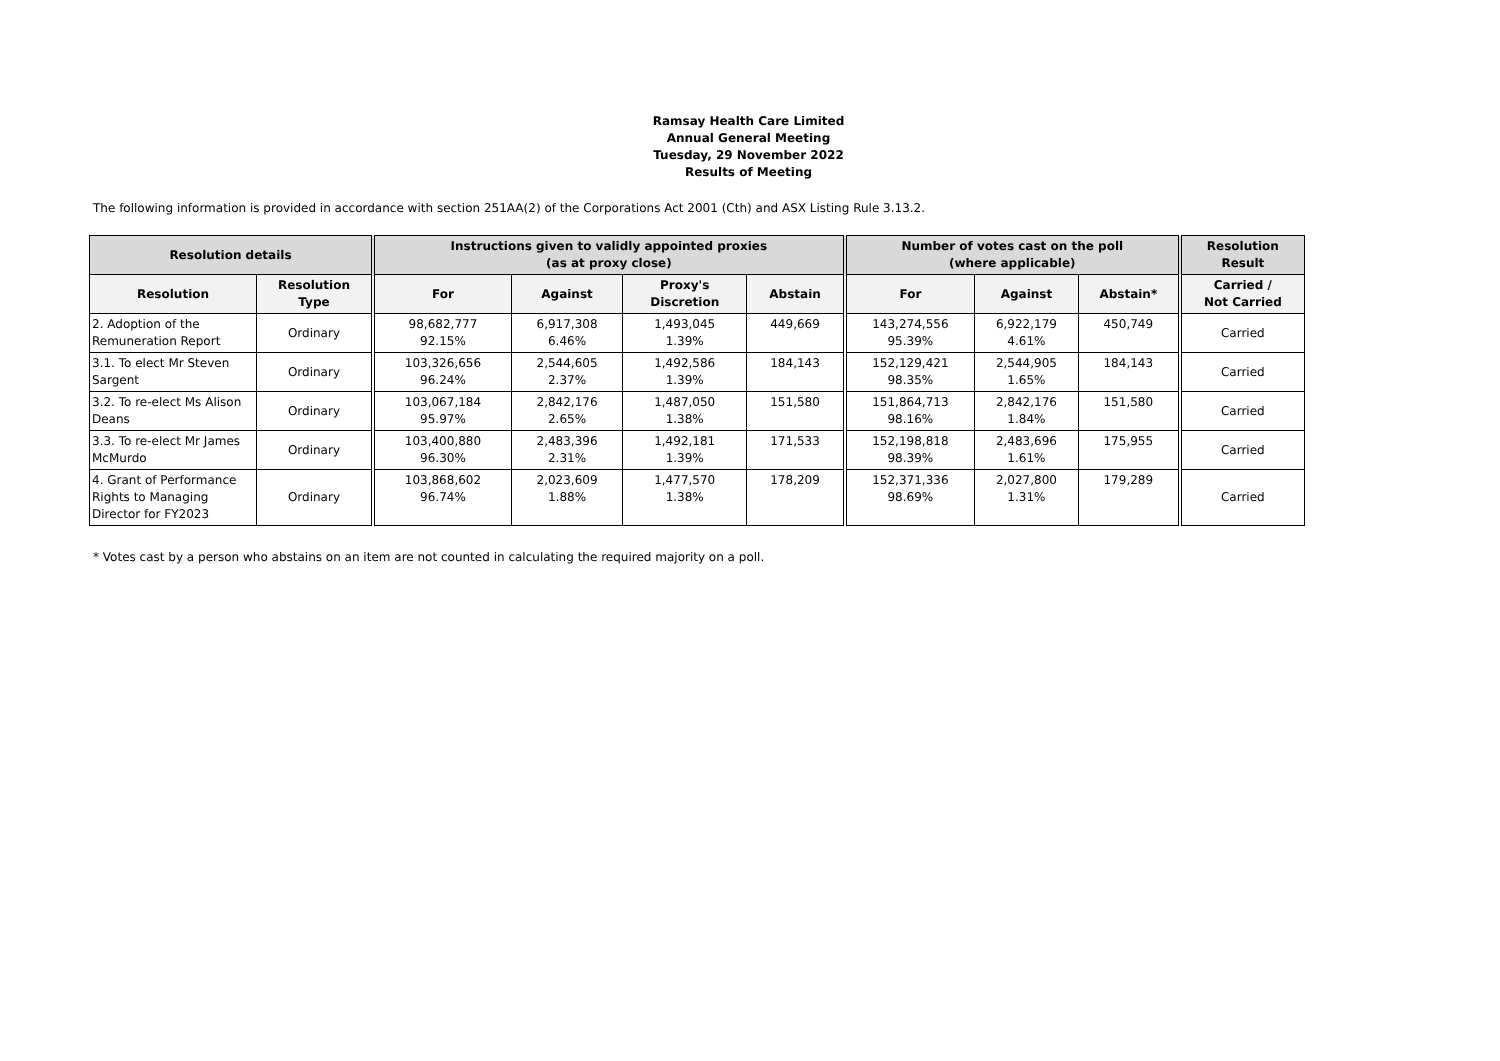Ramsay Health Care Limited
Annual General Meeting
Tuesday, 29 November 2022
Results of Meeting
The following information is provided in accordance with section 251AA(2) of the Corporations Act 2001 (Cth) and ASX Listing Rule 3.13.2.
| Resolution details | | Instructions given to validly appointed proxies (as at proxy close) | | | | Number of votes cast on the poll (where applicable) | | | Resolution Result |
| --- | --- | --- | --- | --- | --- | --- | --- | --- | --- |
| Resolution | Resolution Type | For | Against | Proxy's Discretion | Abstain | For | Against | Abstain* | Carried / Not Carried |
| 2. Adoption of the Remuneration Report | Ordinary | 98,682,777 92.15% | 6,917,308 6.46% | 1,493,045 1.39% | 449,669 | 143,274,556 95.39% | 6,922,179 4.61% | 450,749 | Carried |
| 3.1. To elect Mr Steven Sargent | Ordinary | 103,326,656 96.24% | 2,544,605 2.37% | 1,492,586 1.39% | 184,143 | 152,129,421 98.35% | 2,544,905 1.65% | 184,143 | Carried |
| 3.2. To re-elect Ms Alison Deans | Ordinary | 103,067,184 95.97% | 2,842,176 2.65% | 1,487,050 1.38% | 151,580 | 151,864,713 98.16% | 2,842,176 1.84% | 151,580 | Carried |
| 3.3. To re-elect Mr James McMurdo | Ordinary | 103,400,880 96.30% | 2,483,396 2.31% | 1,492,181 1.39% | 171,533 | 152,198,818 98.39% | 2,483,696 1.61% | 175,955 | Carried |
| 4. Grant of Performance Rights to Managing Director for FY2023 | Ordinary | 103,868,602 96.74% | 2,023,609 1.88% | 1,477,570 1.38% | 178,209 | 152,371,336 98.69% | 2,027,800 1.31% | 179,289 | Carried |
* Votes cast by a person who abstains on an item are not counted in calculating the required majority on a poll.